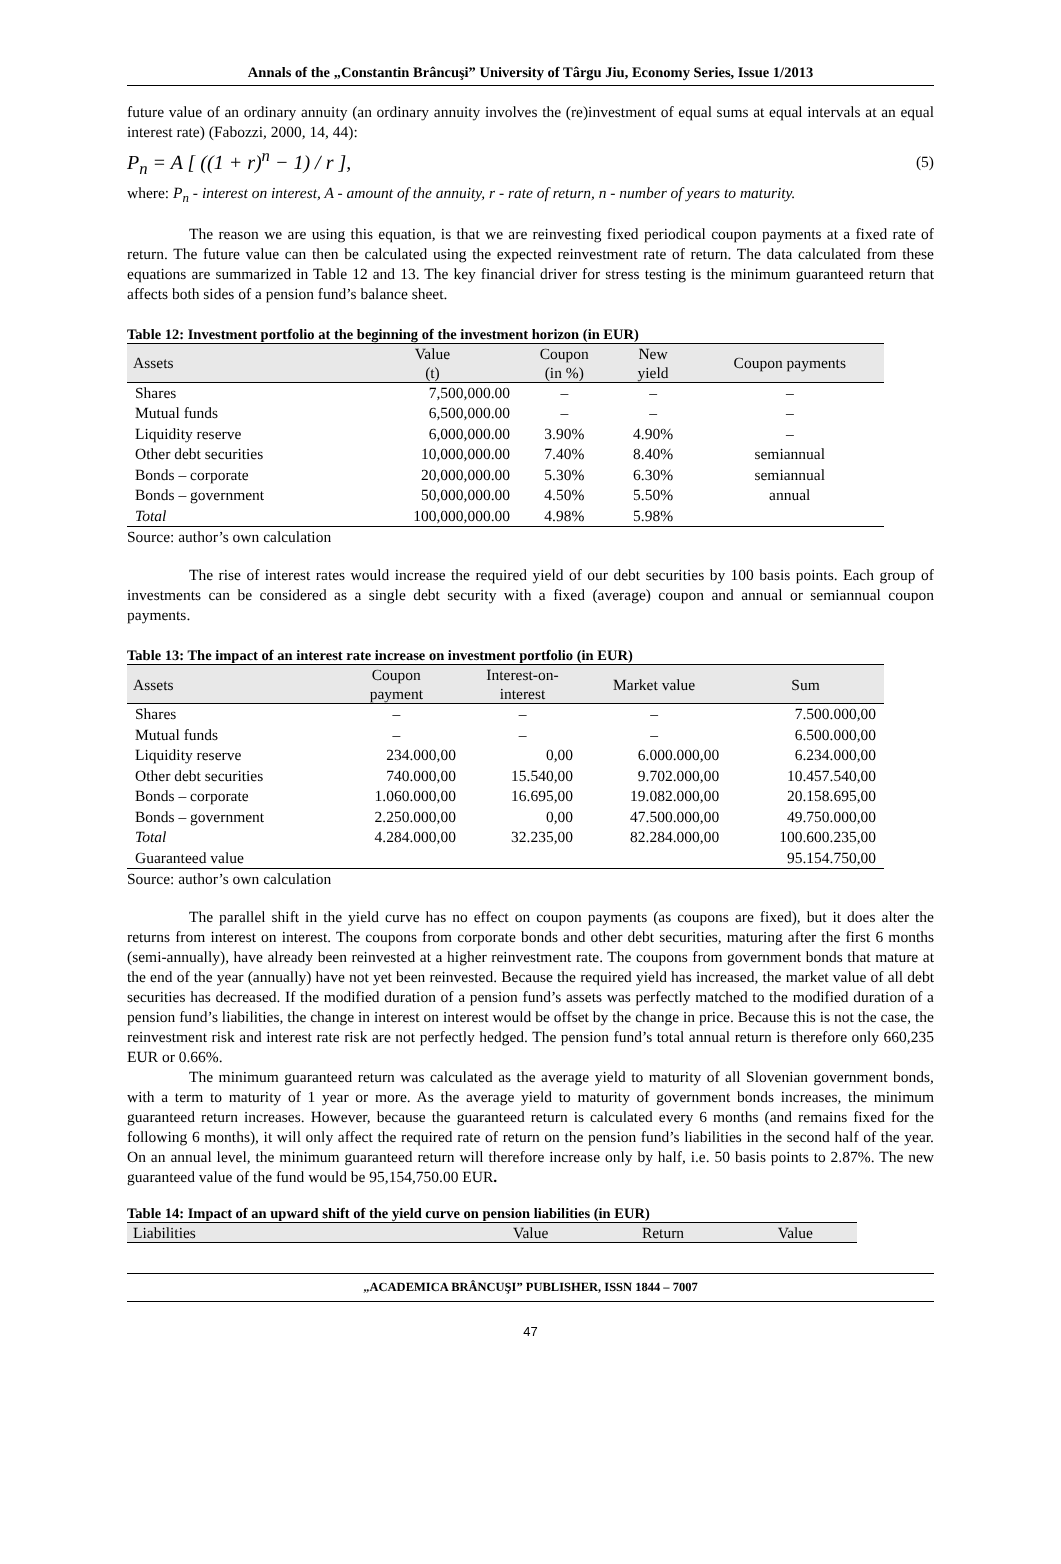Annals of the „Constantin Brâncuşi” University of Târgu Jiu, Economy Series, Issue 1/2013
future value of an ordinary annuity (an ordinary annuity involves the (re)investment of equal sums at equal intervals at an equal interest rate) (Fabozzi, 2000, 14, 44):
P<sub>n</sub> = A [ ((1 + r)<sup>n</sup> − 1) / r ], (5)
where: P<sub>n</sub> - interest on interest, A - amount of the annuity, r - rate of return, n - number of years to maturity.
The reason we are using this equation, is that we are reinvesting fixed periodical coupon payments at a fixed rate of return. The future value can then be calculated using the expected reinvestment rate of return. The data calculated from these equations are summarized in Table 12 and 13. The key financial driver for stress testing is the minimum guaranteed return that affects both sides of a pension fund’s balance sheet.
Table 12: Investment portfolio at the beginning of the investment horizon (in EUR)
| Assets | Value (t) | Coupon (in %) | New yield | Coupon payments |
| --- | --- | --- | --- | --- |
| Shares | 7,500,000.00 | – | – | – |
| Mutual funds | 6,500,000.00 | – | – | – |
| Liquidity reserve | 6,000,000.00 | 3.90% | 4.90% | – |
| Other debt securities | 10,000,000.00 | 7.40% | 8.40% | semiannual |
| Bonds – corporate | 20,000,000.00 | 5.30% | 6.30% | semiannual |
| Bonds – government | 50,000,000.00 | 4.50% | 5.50% | annual |
| Total | 100,000,000.00 | 4.98% | 5.98% | |
Source: author’s own calculation
The rise of interest rates would increase the required yield of our debt securities by 100 basis points. Each group of investments can be considered as a single debt security with a fixed (average) coupon and annual or semiannual coupon payments.
Table 13: The impact of an interest rate increase on investment portfolio (in EUR)
| Assets | Coupon payment | Interest-on- interest | Market value | Sum |
| --- | --- | --- | --- | --- |
| Shares | – | – | – | 7.500.000,00 |
| Mutual funds | – | – | – | 6.500.000,00 |
| Liquidity reserve | 234.000,00 | 0,00 | 6.000.000,00 | 6.234.000,00 |
| Other debt securities | 740.000,00 | 15.540,00 | 9.702.000,00 | 10.457.540,00 |
| Bonds – corporate | 1.060.000,00 | 16.695,00 | 19.082.000,00 | 20.158.695,00 |
| Bonds – government | 2.250.000,00 | 0,00 | 47.500.000,00 | 49.750.000,00 |
| Total | 4.284.000,00 | 32.235,00 | 82.284.000,00 | 100.600.235,00 |
| Guaranteed value | | | | 95.154.750,00 |
Source: author’s own calculation
The parallel shift in the yield curve has no effect on coupon payments (as coupons are fixed), but it does alter the returns from interest on interest. The coupons from corporate bonds and other debt securities, maturing after the first 6 months (semi-annually), have already been reinvested at a higher reinvestment rate. The coupons from government bonds that mature at the end of the year (annually) have not yet been reinvested. Because the required yield has increased, the market value of all debt securities has decreased. If the modified duration of a pension fund’s assets was perfectly matched to the modified duration of a pension fund’s liabilities, the change in interest on interest would be offset by the change in price. Because this is not the case, the reinvestment risk and interest rate risk are not perfectly hedged. The pension fund’s total annual return is therefore only 660,235 EUR or 0.66%.
The minimum guaranteed return was calculated as the average yield to maturity of all Slovenian government bonds, with a term to maturity of 1 year or more. As the average yield to maturity of government bonds increases, the minimum guaranteed return increases. However, because the guaranteed return is calculated every 6 months (and remains fixed for the following 6 months), it will only affect the required rate of return on the pension fund’s liabilities in the second half of the year. On an annual level, the minimum guaranteed return will therefore increase only by half, i.e. 50 basis points to 2.87%. The new guaranteed value of the fund would be 95,154,750.00 EUR.
Table 14: Impact of an upward shift of the yield curve on pension liabilities (in EUR)
| Liabilities | Value | Return | Value |
| --- | --- | --- | --- |
„ACADEMICA BRÂNCUŞI” PUBLISHER, ISSN 1844 – 7007
47